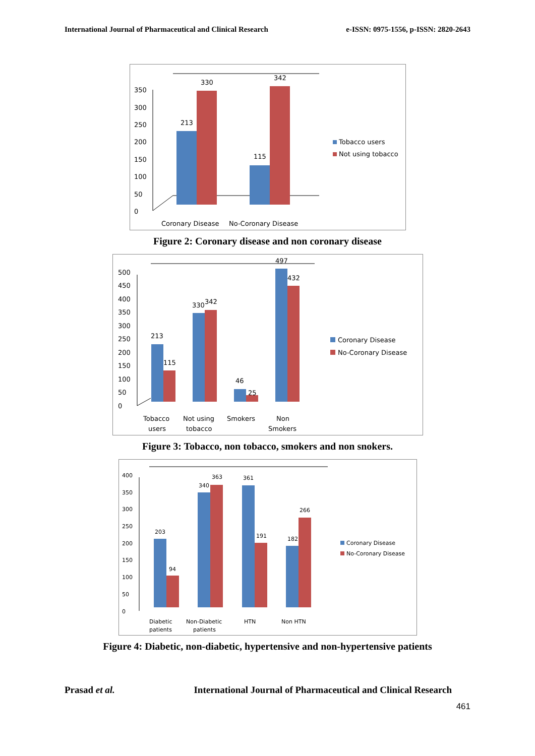International Journal of Pharmaceutical and Clinical Research e-ISSN: 0975-1556, p-ISSN: 2820-2643
0
50
100
150
200
250
300
350
213
330
115
342
Coronary Disease
No-Coronary Disease
Tobacco users
Not using tobacco
Figure 2: Coronary disease and non coronary disease
0
50
100
150
200
250
300
350
400
450
500
213
115
330
342
46
25
497
432
Tobacco
users
Not using
tobacco
Smokers
Non
Smokers
Coronary Disease
No-Coronary Disease
Figure 3: Tobacco, non tobacco, smokers and non snokers.
0
50
100
150
200
250
300
350
400
203
94
340
363
361
191
182
266
Diabetic
patients
Non-Diabetic
patients
HTN
Non HTN
Coronary Disease
No-Coronary Disease
Figure 4: Diabetic, non-diabetic, hypertensive and non-hypertensive patients
Prasad et al. International Journal of Pharmaceutical and Clinical Research
461